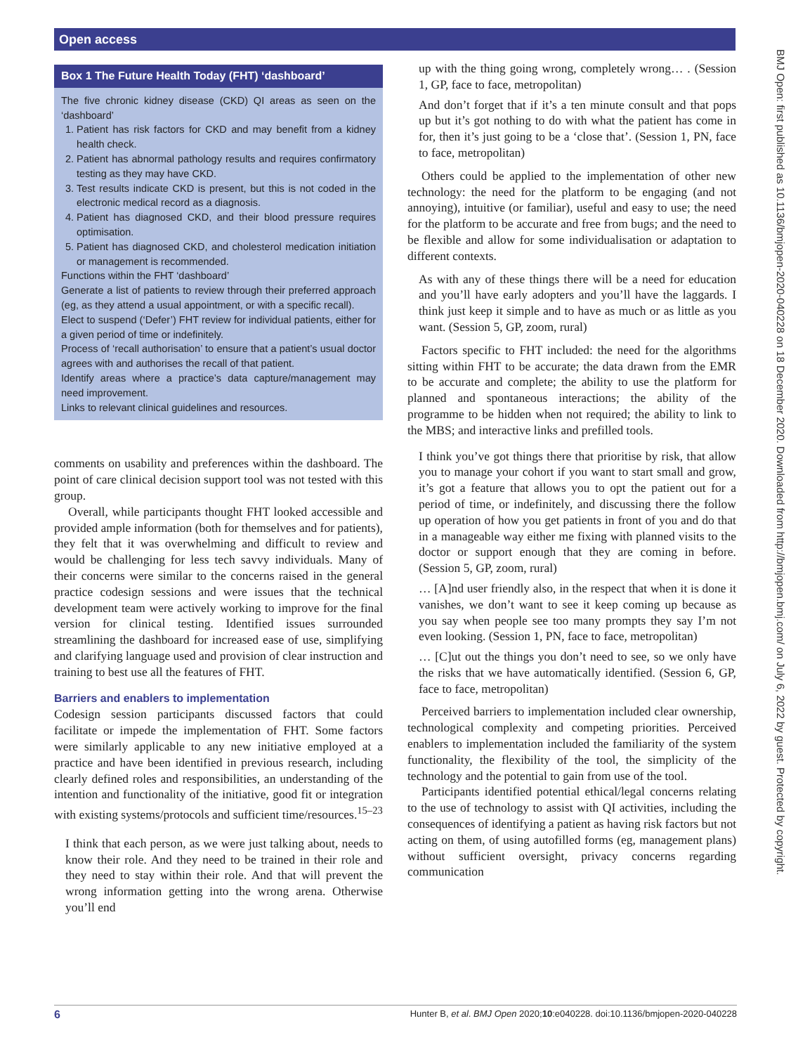Open access
Box 1 The Future Health Today (FHT) ‘dashboard’
The five chronic kidney disease (CKD) QI areas as seen on the ‘dashboard’
1. Patient has risk factors for CKD and may benefit from a kidney health check.
2. Patient has abnormal pathology results and requires confirmatory testing as they may have CKD.
3. Test results indicate CKD is present, but this is not coded in the electronic medical record as a diagnosis.
4. Patient has diagnosed CKD, and their blood pressure requires optimisation.
5. Patient has diagnosed CKD, and cholesterol medication initiation or management is recommended.
Functions within the FHT ‘dashboard’
Generate a list of patients to review through their preferred approach (eg, as they attend a usual appointment, or with a specific recall).
Elect to suspend (‘Defer’) FHT review for individual patients, either for a given period of time or indefinitely.
Process of ‘recall authorisation’ to ensure that a patient’s usual doctor agrees with and authorises the recall of that patient.
Identify areas where a practice’s data capture/management may need improvement.
Links to relevant clinical guidelines and resources.
comments on usability and preferences within the dashboard. The point of care clinical decision support tool was not tested with this group.
Overall, while participants thought FHT looked accessible and provided ample information (both for themselves and for patients), they felt that it was overwhelming and difficult to review and would be challenging for less tech savvy individuals. Many of their concerns were similar to the concerns raised in the general practice codesign sessions and were issues that the technical development team were actively working to improve for the final version for clinical testing. Identified issues surrounded streamlining the dashboard for increased ease of use, simplifying and clarifying language used and provision of clear instruction and training to best use all the features of FHT.
Barriers and enablers to implementation
Codesign session participants discussed factors that could facilitate or impede the implementation of FHT. Some factors were similarly applicable to any new initiative employed at a practice and have been identified in previous research, including clearly defined roles and responsibilities, an understanding of the intention and functionality of the initiative, good fit or integration with existing systems/protocols and sufficient time/resources.<sup>15–23</sup>
I think that each person, as we were just talking about, needs to know their role. And they need to be trained in their role and they need to stay within their role. And that will prevent the wrong information getting into the wrong arena. Otherwise you’ll end
up with the thing going wrong, completely wrong… . (Session 1, GP, face to face, metropolitan)
And don’t forget that if it’s a ten minute consult and that pops up but it’s got nothing to do with what the patient has come in for, then it’s just going to be a ‘close that’. (Session 1, PN, face to face, metropolitan)
Others could be applied to the implementation of other new technology: the need for the platform to be engaging (and not annoying), intuitive (or familiar), useful and easy to use; the need for the platform to be accurate and free from bugs; and the need to be flexible and allow for some individualisation or adaptation to different contexts.
As with any of these things there will be a need for education and you’ll have early adopters and you’ll have the laggards. I think just keep it simple and to have as much or as little as you want. (Session 5, GP, zoom, rural)
Factors specific to FHT included: the need for the algorithms sitting within FHT to be accurate; the data drawn from the EMR to be accurate and complete; the ability to use the platform for planned and spontaneous interactions; the ability of the programme to be hidden when not required; the ability to link to the MBS; and interactive links and prefilled tools.
I think you’ve got things there that prioritise by risk, that allow you to manage your cohort if you want to start small and grow, it’s got a feature that allows you to opt the patient out for a period of time, or indefinitely, and discussing there the follow up operation of how you get patients in front of you and do that in a manageable way either me fixing with planned visits to the doctor or support enough that they are coming in before. (Session 5, GP, zoom, rural)
… [A]nd user friendly also, in the respect that when it is done it vanishes, we don’t want to see it keep coming up because as you say when people see too many prompts they say I’m not even looking. (Session 1, PN, face to face, metropolitan)
… [C]ut out the things you don’t need to see, so we only have the risks that we have automatically identified. (Session 6, GP, face to face, metropolitan)
Perceived barriers to implementation included clear ownership, technological complexity and competing priorities. Perceived enablers to implementation included the familiarity of the system functionality, the flexibility of the tool, the simplicity of the technology and the potential to gain from use of the tool.
Participants identified potential ethical/legal concerns relating to the use of technology to assist with QI activities, including the consequences of identifying a patient as having risk factors but not acting on them, of using autofilled forms (eg, management plans) without sufficient oversight, privacy concerns regarding communication
BMJ Open: first published as 10.1136/bmjopen-2020-040228 on 18 December 2020. Downloaded from http://bmjopen.bmj.com/ on July 6, 2022 by guest. Protected by copyright.
6 Hunter B, et al. BMJ Open 2020;10:e040228. doi:10.1136/bmjopen-2020-040228